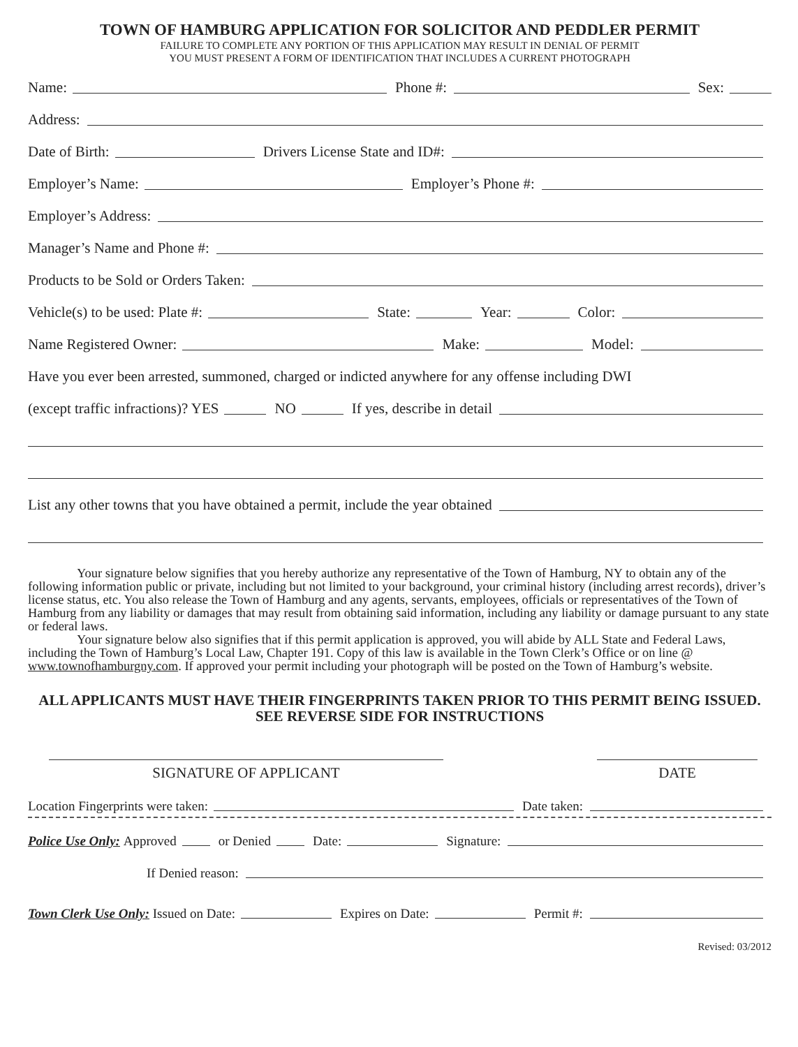TOWN OF HAMBURG APPLICATION FOR SOLICITOR AND PEDDLER PERMIT
FAILURE TO COMPLETE ANY PORTION OF THIS APPLICATION MAY RESULT IN DENIAL OF PERMIT
YOU MUST PRESENT A FORM OF IDENTIFICATION THAT INCLUDES A CURRENT PHOTOGRAPH
Name: Phone #: Sex:
Address:
Date of Birth: Drivers License State and ID#:
Employer’s Name: Employer’s Phone #:
Employer’s Address:
Manager’s Name and Phone #:
Products to be Sold or Orders Taken:
Vehicle(s) to be used: Plate #: State: Year: Color:
Name Registered Owner: Make: Model:
Have you ever been arrested, summoned, charged or indicted anywhere for any offense including DWI
(except traffic infractions)? YES NO If yes, describe in detail
List any other towns that you have obtained a permit, include the year obtained
Your signature below signifies that you hereby authorize any representative of the Town of Hamburg, NY to obtain any of the following information public or private, including but not limited to your background, your criminal history (including arrest records), driver’s license status, etc. You also release the Town of Hamburg and any agents, servants, employees, officials or representatives of the Town of Hamburg from any liability or damages that may result from obtaining said information, including any liability or damage pursuant to any state or federal laws.
Your signature below also signifies that if this permit application is approved, you will abide by ALL State and Federal Laws, including the Town of Hamburg’s Local Law, Chapter 191. Copy of this law is available in the Town Clerk’s Office or on line @ www.townofhamburgny.com. If approved your permit including your photograph will be posted on the Town of Hamburg’s website.
ALL APPLICANTS MUST HAVE THEIR FINGERPRINTS TAKEN PRIOR TO THIS PERMIT BEING ISSUED. SEE REVERSE SIDE FOR INSTRUCTIONS
SIGNATURE OF APPLICANT DATE
Location Fingerprints were taken: Date taken:
Police Use Only: Approved or Denied Date: Signature:
If Denied reason:
Town Clerk Use Only: Issued on Date: Expires on Date: Permit #:
Revised: 03/2012